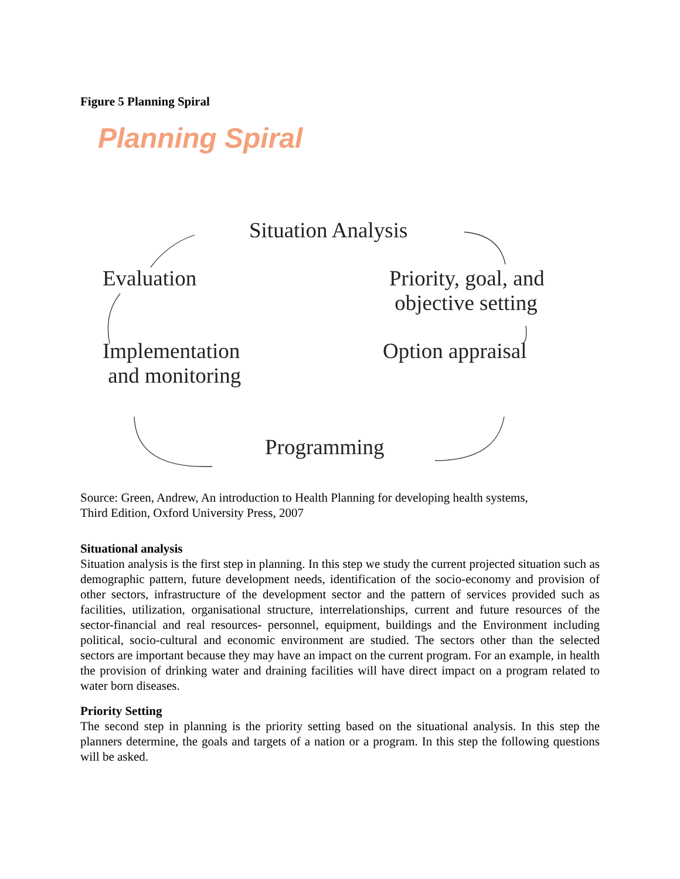Figure 5 Planning Spiral
Planning Spiral
Situation Analysis
Evaluation
Priority, goal, and
objective setting
Implementation
and monitoring
Option appraisal
Programming
Source: Green, Andrew, An introduction to Health Planning for developing health systems,
Third Edition, Oxford University Press, 2007
Situational analysis
Situation analysis is the first step in planning. In this step we study the current projected situation such as demographic pattern, future development needs, identification of the socio-economy and provision of other sectors, infrastructure of the development sector and the pattern of services provided such as facilities, utilization, organisational structure, interrelationships, current and future resources of the sector-financial and real resources- personnel, equipment, buildings and the Environment including political, socio-cultural and economic environment are studied. The sectors other than the selected sectors are important because they may have an impact on the current program. For an example, in health the provision of drinking water and draining facilities will have direct impact on a program related to water born diseases.
Priority Setting
The second step in planning is the priority setting based on the situational analysis. In this step the planners determine, the goals and targets of a nation or a program. In this step the following questions will be asked.